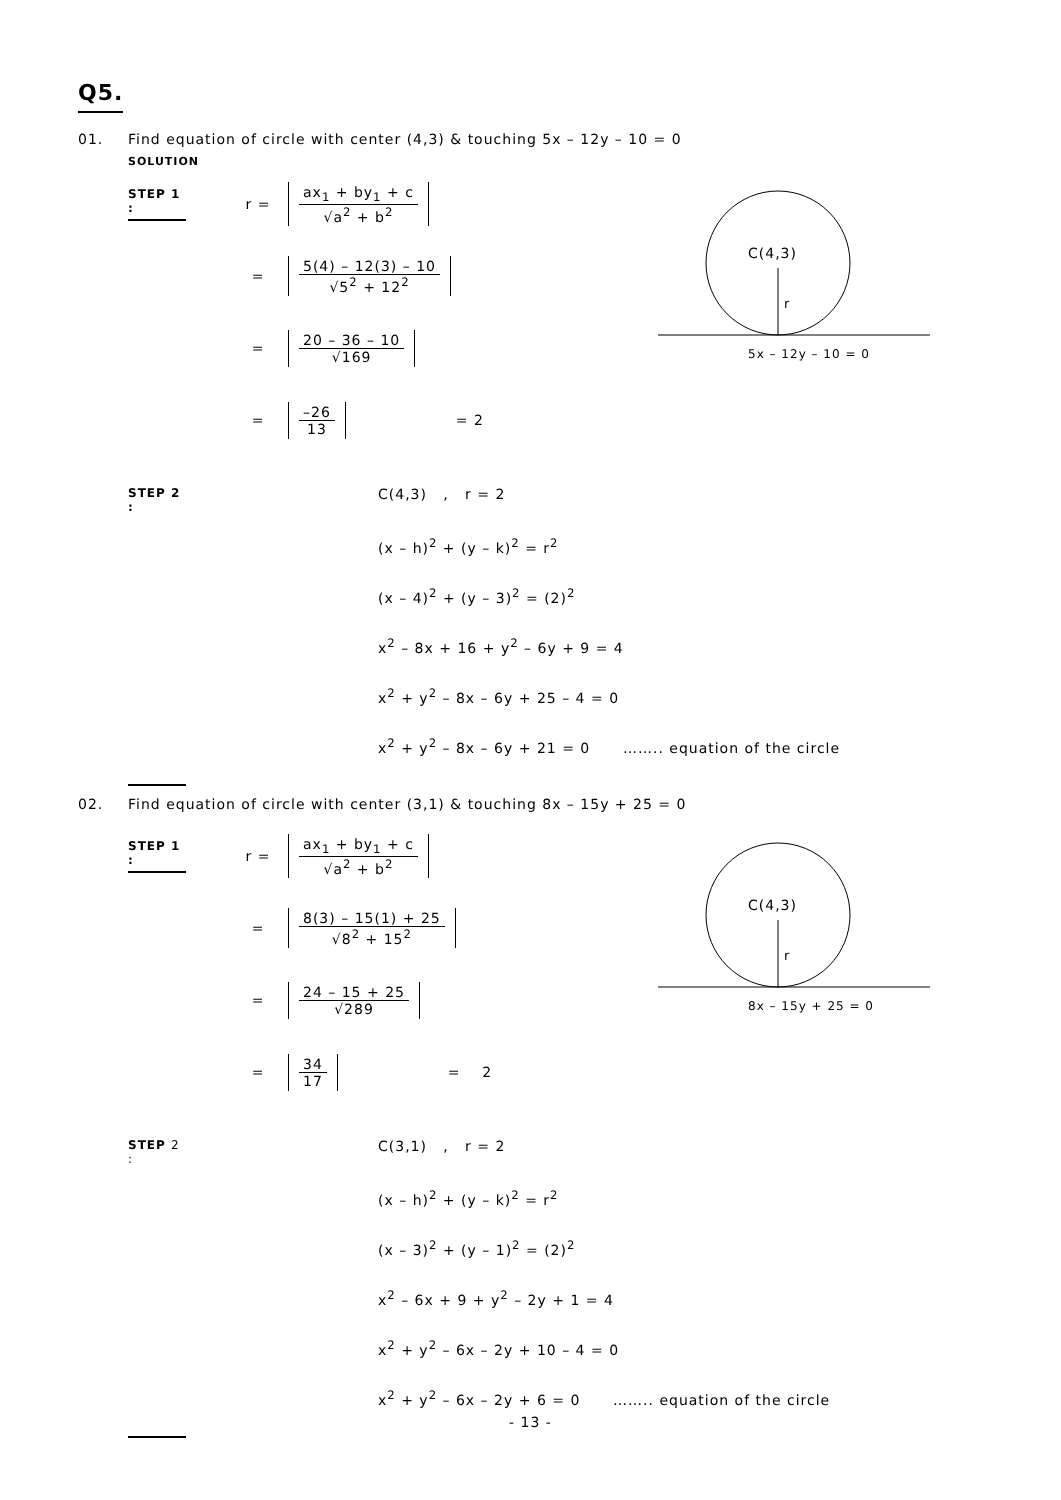Q5.
01. Find equation of circle with center (4,3) & touching 5x – 12y – 10 = 0
SOLUTION
STEP 1 :
r =
ax<sub>1</sub> + by<sub>1</sub> + c
√a<sup>2</sup> + b<sup>2</sup>
=
5(4) – 12(3) – 10
√5<sup>2</sup> + 12<sup>2</sup>
=
20 – 36 – 10
√169
=
–26
13
= 2
C(4,3)
r
5x – 12y – 10 = 0
STEP 2 :
C(4,3) , r = 2
(x – h)<sup>2</sup> + (y – k)<sup>2</sup> = r<sup>2</sup>
(x – 4)<sup>2</sup> + (y – 3)<sup>2</sup> = (2)<sup>2</sup>
x<sup>2</sup> – 8x + 16 + y<sup>2</sup> – 6y + 9 = 4
x<sup>2</sup> + y<sup>2</sup> – 8x – 6y + 25 – 4 = 0
x<sup>2</sup> + y<sup>2</sup> – 8x – 6y + 21 = 0 …….. equation of the circle
02. Find equation of circle with center (3,1) & touching 8x – 15y + 25 = 0
STEP 1 :
r =
ax<sub>1</sub> + by<sub>1</sub> + c
√a<sup>2</sup> + b<sup>2</sup>
=
8(3) – 15(1) + 25
√8<sup>2</sup> + 15<sup>2</sup>
=
24 – 15 + 25
√289
=
34
17
= 2
C(4,3)
r
8x – 15y + 25 = 0
STEP 2 :
C(3,1) , r = 2
(x – h)<sup>2</sup> + (y – k)<sup>2</sup> = r<sup>2</sup>
(x – 3)<sup>2</sup> + (y – 1)<sup>2</sup> = (2)<sup>2</sup>
x<sup>2</sup> – 6x + 9 + y<sup>2</sup> – 2y + 1 = 4
x<sup>2</sup> + y<sup>2</sup> – 6x – 2y + 10 – 4 = 0
x<sup>2</sup> + y<sup>2</sup> – 6x – 2y + 6 = 0 …….. equation of the circle
- 13 -